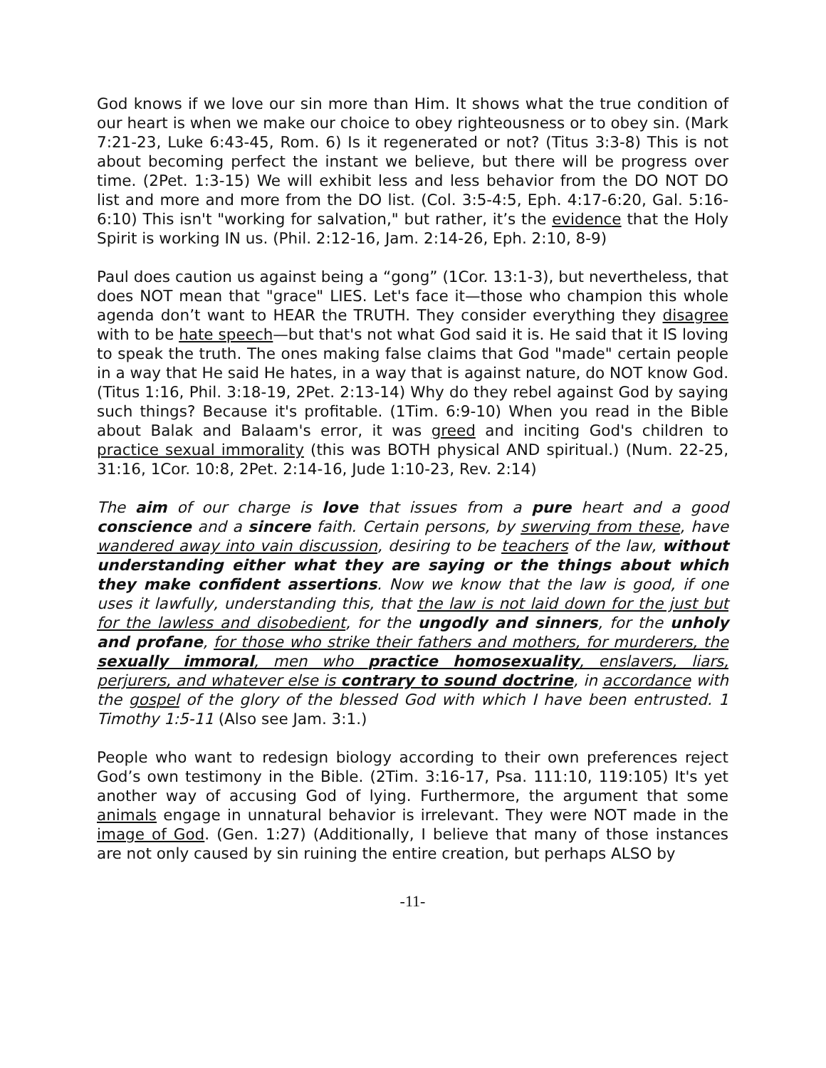God knows if we love our sin more than Him. It shows what the true condition of our heart is when we make our choice to obey righteousness or to obey sin. (Mark 7:21-23, Luke 6:43-45, Rom. 6) Is it regenerated or not? (Titus 3:3-8) This is not about becoming perfect the instant we believe, but there will be progress over time. (2Pet. 1:3-15) We will exhibit less and less behavior from the DO NOT DO list and more and more from the DO list. (Col. 3:5-4:5, Eph. 4:17-6:20, Gal. 5:16-6:10) This isn't "working for salvation," but rather, it’s the evidence that the Holy Spirit is working IN us. (Phil. 2:12-16, Jam. 2:14-26, Eph. 2:10, 8-9)
Paul does caution us against being a “gong” (1Cor. 13:1-3), but nevertheless, that does NOT mean that "grace" LIES. Let's face it—those who champion this whole agenda don’t want to HEAR the TRUTH. They consider everything they disagree with to be hate speech—but that's not what God said it is. He said that it IS loving to speak the truth. The ones making false claims that God "made" certain people in a way that He said He hates, in a way that is against nature, do NOT know God. (Titus 1:16, Phil. 3:18-19, 2Pet. 2:13-14) Why do they rebel against God by saying such things? Because it's profitable. (1Tim. 6:9-10) When you read in the Bible about Balak and Balaam's error, it was greed and inciting God's children to practice sexual immorality (this was BOTH physical AND spiritual.) (Num. 22-25, 31:16, 1Cor. 10:8, 2Pet. 2:14-16, Jude 1:10-23, Rev. 2:14)
The aim of our charge is love that issues from a pure heart and a good conscience and a sincere faith. Certain persons, by swerving from these, have wandered away into vain discussion, desiring to be teachers of the law, without understanding either what they are saying or the things about which they make confident assertions. Now we know that the law is good, if one uses it lawfully, understanding this, that the law is not laid down for the just but for the lawless and disobedient, for the ungodly and sinners, for the unholy and profane, for those who strike their fathers and mothers, for murderers, the sexually immoral, men who practice homosexuality, enslavers, liars, perjurers, and whatever else is contrary to sound doctrine, in accordance with the gospel of the glory of the blessed God with which I have been entrusted. 1 Timothy 1:5-11 (Also see Jam. 3:1.)
People who want to redesign biology according to their own preferences reject God’s own testimony in the Bible. (2Tim. 3:16-17, Psa. 111:10, 119:105) It's yet another way of accusing God of lying. Furthermore, the argument that some animals engage in unnatural behavior is irrelevant. They were NOT made in the image of God. (Gen. 1:27) (Additionally, I believe that many of those instances are not only caused by sin ruining the entire creation, but perhaps ALSO by
-11-